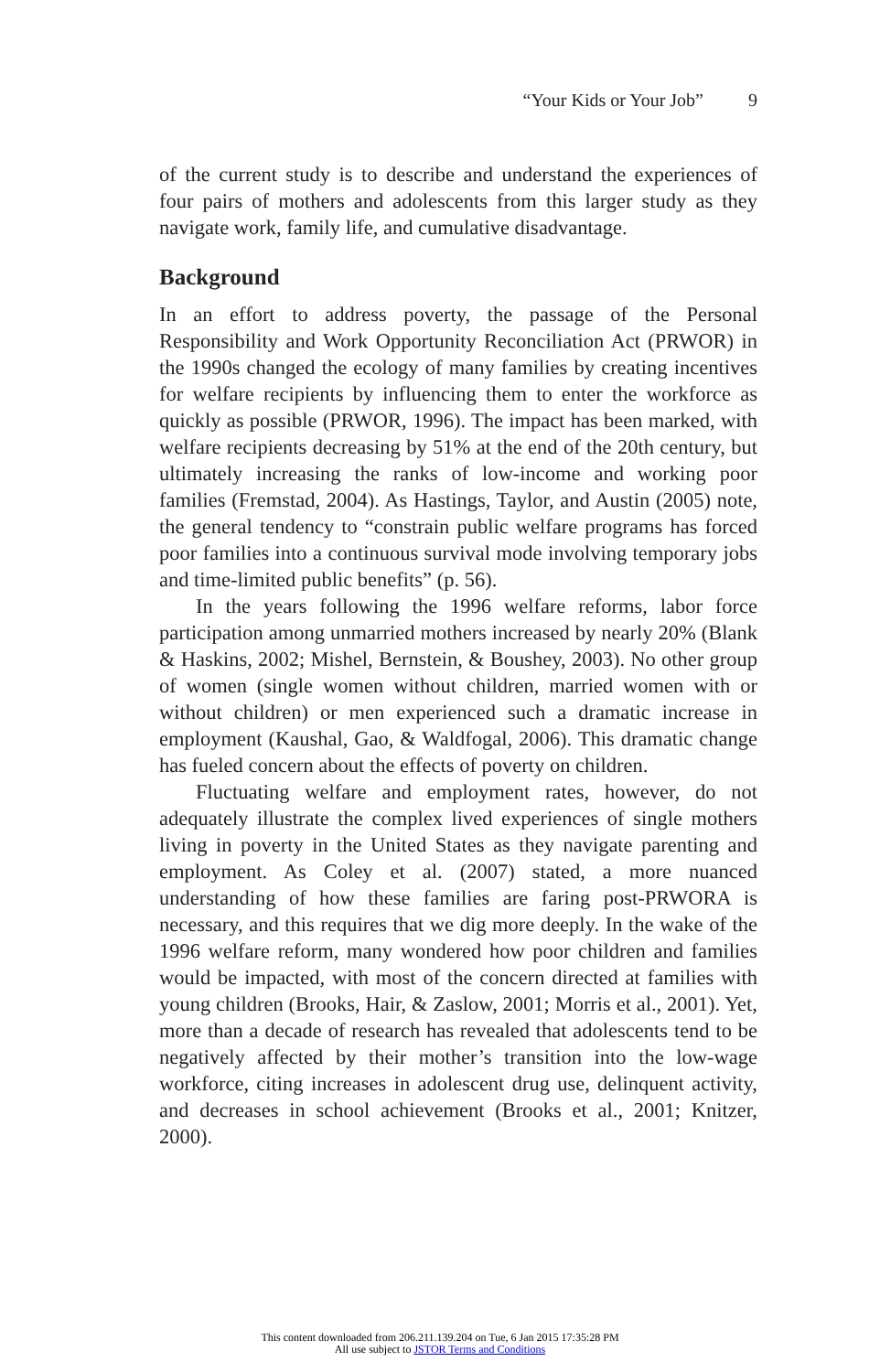“Your Kids or Your Job” 9
of the current study is to describe and understand the experiences of four pairs of mothers and adolescents from this larger study as they navigate work, family life, and cumulative disadvantage.
Background
In an effort to address poverty, the passage of the Personal Responsibility and Work Opportunity Reconciliation Act (PRWOR) in the 1990s changed the ecology of many families by creating incentives for welfare recipients by influencing them to enter the workforce as quickly as possible (PRWOR, 1996). The impact has been marked, with welfare recipients decreasing by 51% at the end of the 20th century, but ultimately increasing the ranks of low-income and working poor families (Fremstad, 2004). As Hastings, Taylor, and Austin (2005) note, the general tendency to “constrain public welfare programs has forced poor families into a continuous survival mode involving temporary jobs and time-limited public benefits” (p. 56).
In the years following the 1996 welfare reforms, labor force participation among unmarried mothers increased by nearly 20% (Blank & Haskins, 2002; Mishel, Bernstein, & Boushey, 2003). No other group of women (single women without children, married women with or without children) or men experienced such a dramatic increase in employment (Kaushal, Gao, & Waldfogal, 2006). This dramatic change has fueled concern about the effects of poverty on children.
Fluctuating welfare and employment rates, however, do not adequately illustrate the complex lived experiences of single mothers living in poverty in the United States as they navigate parenting and employment. As Coley et al. (2007) stated, a more nuanced understanding of how these families are faring post-PRWORA is necessary, and this requires that we dig more deeply. In the wake of the 1996 welfare reform, many wondered how poor children and families would be impacted, with most of the concern directed at families with young children (Brooks, Hair, & Zaslow, 2001; Morris et al., 2001). Yet, more than a decade of research has revealed that adolescents tend to be negatively affected by their mother’s transition into the low-wage workforce, citing increases in adolescent drug use, delinquent activity, and decreases in school achievement (Brooks et al., 2001; Knitzer, 2000).
This content downloaded from 206.211.139.204 on Tue, 6 Jan 2015 17:35:28 PM
All use subject to JSTOR Terms and Conditions